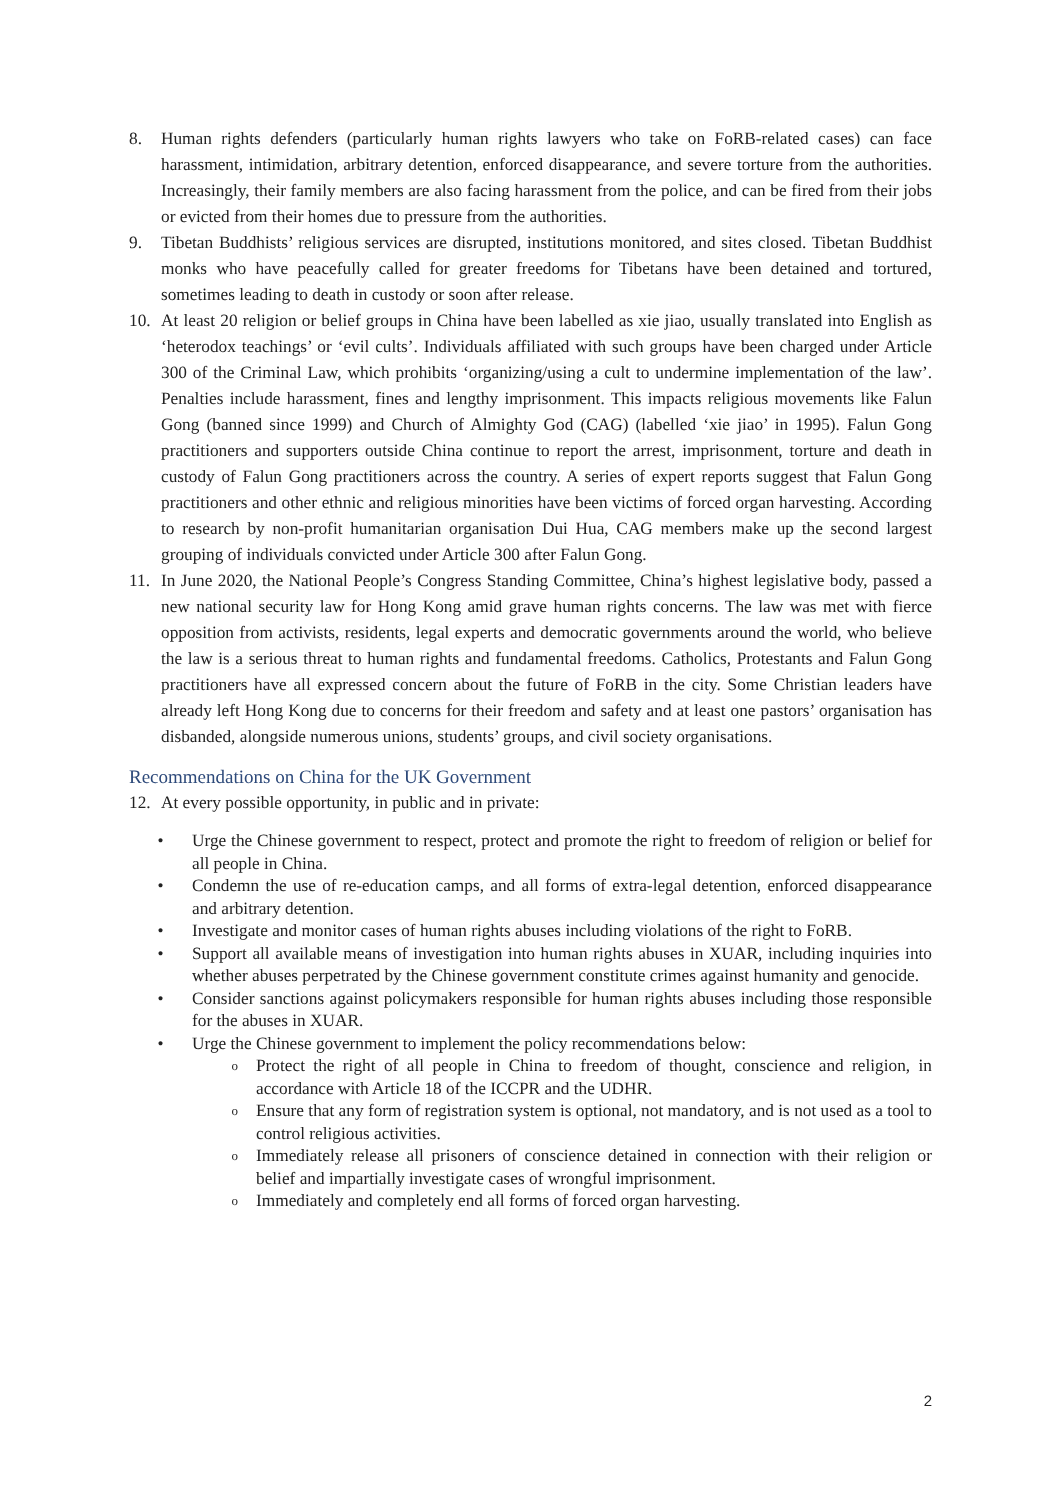8. Human rights defenders (particularly human rights lawyers who take on FoRB-related cases) can face harassment, intimidation, arbitrary detention, enforced disappearance, and severe torture from the authorities. Increasingly, their family members are also facing harassment from the police, and can be fired from their jobs or evicted from their homes due to pressure from the authorities.
9. Tibetan Buddhists’ religious services are disrupted, institutions monitored, and sites closed. Tibetan Buddhist monks who have peacefully called for greater freedoms for Tibetans have been detained and tortured, sometimes leading to death in custody or soon after release.
10. At least 20 religion or belief groups in China have been labelled as xie jiao, usually translated into English as ‘heterodox teachings’ or ‘evil cults’. Individuals affiliated with such groups have been charged under Article 300 of the Criminal Law, which prohibits ‘organizing/using a cult to undermine implementation of the law’. Penalties include harassment, fines and lengthy imprisonment. This impacts religious movements like Falun Gong (banned since 1999) and Church of Almighty God (CAG) (labelled ‘xie jiao’ in 1995). Falun Gong practitioners and supporters outside China continue to report the arrest, imprisonment, torture and death in custody of Falun Gong practitioners across the country. A series of expert reports suggest that Falun Gong practitioners and other ethnic and religious minorities have been victims of forced organ harvesting. According to research by non-profit humanitarian organisation Dui Hua, CAG members make up the second largest grouping of individuals convicted under Article 300 after Falun Gong.
11. In June 2020, the National People’s Congress Standing Committee, China’s highest legislative body, passed a new national security law for Hong Kong amid grave human rights concerns. The law was met with fierce opposition from activists, residents, legal experts and democratic governments around the world, who believe the law is a serious threat to human rights and fundamental freedoms. Catholics, Protestants and Falun Gong practitioners have all expressed concern about the future of FoRB in the city. Some Christian leaders have already left Hong Kong due to concerns for their freedom and safety and at least one pastors’ organisation has disbanded, alongside numerous unions, students’ groups, and civil society organisations.
Recommendations on China for the UK Government
12. At every possible opportunity, in public and in private:
• Urge the Chinese government to respect, protect and promote the right to freedom of religion or belief for all people in China.
• Condemn the use of re-education camps, and all forms of extra-legal detention, enforced disappearance and arbitrary detention.
• Investigate and monitor cases of human rights abuses including violations of the right to FoRB.
• Support all available means of investigation into human rights abuses in XUAR, including inquiries into whether abuses perpetrated by the Chinese government constitute crimes against humanity and genocide.
• Consider sanctions against policymakers responsible for human rights abuses including those responsible for the abuses in XUAR.
• Urge the Chinese government to implement the policy recommendations below:
o Protect the right of all people in China to freedom of thought, conscience and religion, in accordance with Article 18 of the ICCPR and the UDHR.
o Ensure that any form of registration system is optional, not mandatory, and is not used as a tool to control religious activities.
o Immediately release all prisoners of conscience detained in connection with their religion or belief and impartially investigate cases of wrongful imprisonment.
o Immediately and completely end all forms of forced organ harvesting.
2